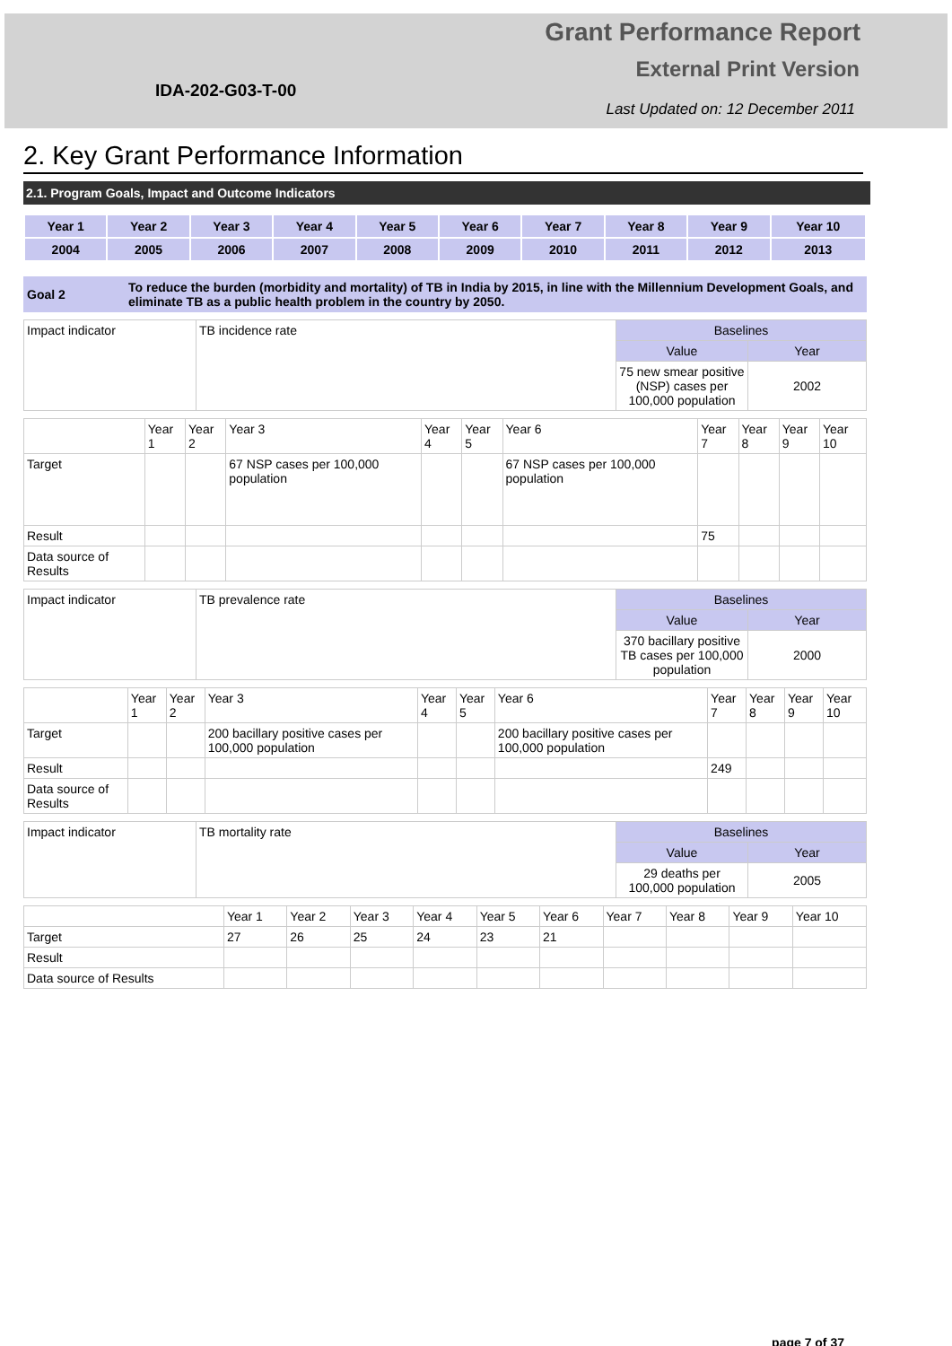Grant Performance Report
External Print Version
IDA-202-G03-T-00
Last Updated on: 12 December 2011
2. Key Grant Performance Information
2.1. Program Goals, Impact and Outcome Indicators
| Year 1 | Year 2 | Year 3 | Year 4 | Year 5 | Year 6 | Year 7 | Year 8 | Year 9 | Year 10 |
| 2004 | 2005 | 2006 | 2007 | 2008 | 2009 | 2010 | 2011 | 2012 | 2013 |
| Goal 2 | To reduce the burden (morbidity and mortality) of TB in India by 2015, in line with the Millennium Development Goals, and eliminate TB as a public health problem in the country by 2050. |
| Impact indicator | TB incidence rate | Baselines | |
| | | Value | Year |
| | | 75 new smear positive (NSP) cases per 100,000 population | 2002 |
| | Year 1 | Year 2 | Year 3 | Year 4 | Year 5 | Year 6 | Year 7 | Year 8 | Year 9 | Year 10 |
| --- | --- | --- | --- | --- | --- | --- | --- | --- | --- | --- |
| Target | | | 67 NSP cases per 100,000 population | | | 67 NSP cases per 100,000 population | | | | |
| Result | | | | | | | 75 | | | |
| Data source of Results | | | | | | | | | | |
| Impact indicator | TB prevalence rate | Baselines | |
| | | Value | Year |
| | | 370 bacillary positive TB cases per 100,000 population | 2000 |
| | Year 1 | Year 2 | Year 3 | Year 4 | Year 5 | Year 6 | Year 7 | Year 8 | Year 9 | Year 10 |
| --- | --- | --- | --- | --- | --- | --- | --- | --- | --- | --- |
| Target | | | 200 bacillary positive cases per 100,000 population | | | 200 bacillary positive cases per 100,000 population | | | | |
| Result | | | | | | | 249 | | | |
| Data source of Results | | | | | | | | | | |
| Impact indicator | TB mortality rate | Baselines | |
| | | Value | Year |
| | | 29 deaths per 100,000 population | 2005 |
| | Year 1 | Year 2 | Year 3 | Year 4 | Year 5 | Year 6 | Year 7 | Year 8 | Year 9 | Year 10 |
| --- | --- | --- | --- | --- | --- | --- | --- | --- | --- | --- |
| Target | 27 | 26 | 25 | 24 | 23 | 21 | | | | |
| Result | | | | | | | | | | |
| Data source of Results | | | | | | | | | | |
page 7 of 37